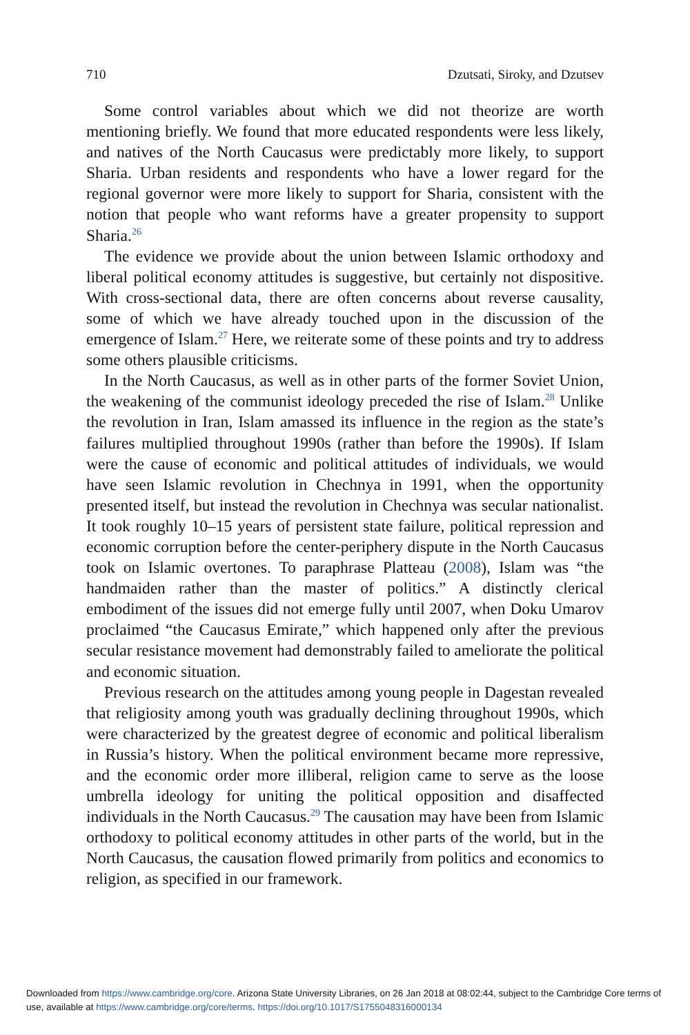710 Dzutsati, Siroky, and Dzutsev
Some control variables about which we did not theorize are worth mentioning briefly. We found that more educated respondents were less likely, and natives of the North Caucasus were predictably more likely, to support Sharia. Urban residents and respondents who have a lower regard for the regional governor were more likely to support for Sharia, consistent with the notion that people who want reforms have a greater propensity to support Sharia.<sup>26</sup>
The evidence we provide about the union between Islamic orthodoxy and liberal political economy attitudes is suggestive, but certainly not dispositive. With cross-sectional data, there are often concerns about reverse causality, some of which we have already touched upon in the discussion of the emergence of Islam.<sup>27</sup> Here, we reiterate some of these points and try to address some others plausible criticisms.
In the North Caucasus, as well as in other parts of the former Soviet Union, the weakening of the communist ideology preceded the rise of Islam.<sup>28</sup> Unlike the revolution in Iran, Islam amassed its influence in the region as the state’s failures multiplied throughout 1990s (rather than before the 1990s). If Islam were the cause of economic and political attitudes of individuals, we would have seen Islamic revolution in Chechnya in 1991, when the opportunity presented itself, but instead the revolution in Chechnya was secular nationalist. It took roughly 10–15 years of persistent state failure, political repression and economic corruption before the center-periphery dispute in the North Caucasus took on Islamic overtones. To paraphrase Platteau (2008), Islam was “the handmaiden rather than the master of politics.” A distinctly clerical embodiment of the issues did not emerge fully until 2007, when Doku Umarov proclaimed “the Caucasus Emirate,” which happened only after the previous secular resistance movement had demonstrably failed to ameliorate the political and economic situation.
Previous research on the attitudes among young people in Dagestan revealed that religiosity among youth was gradually declining throughout 1990s, which were characterized by the greatest degree of economic and political liberalism in Russia’s history. When the political environment became more repressive, and the economic order more illiberal, religion came to serve as the loose umbrella ideology for uniting the political opposition and disaffected individuals in the North Caucasus.<sup>29</sup> The causation may have been from Islamic orthodoxy to political economy attitudes in other parts of the world, but in the North Caucasus, the causation flowed primarily from politics and economics to religion, as specified in our framework.
Downloaded from https://www.cambridge.org/core. Arizona State University Libraries, on 26 Jan 2018 at 08:02:44, subject to the Cambridge Core terms of use, available at https://www.cambridge.org/core/terms. https://doi.org/10.1017/S1755048316000134